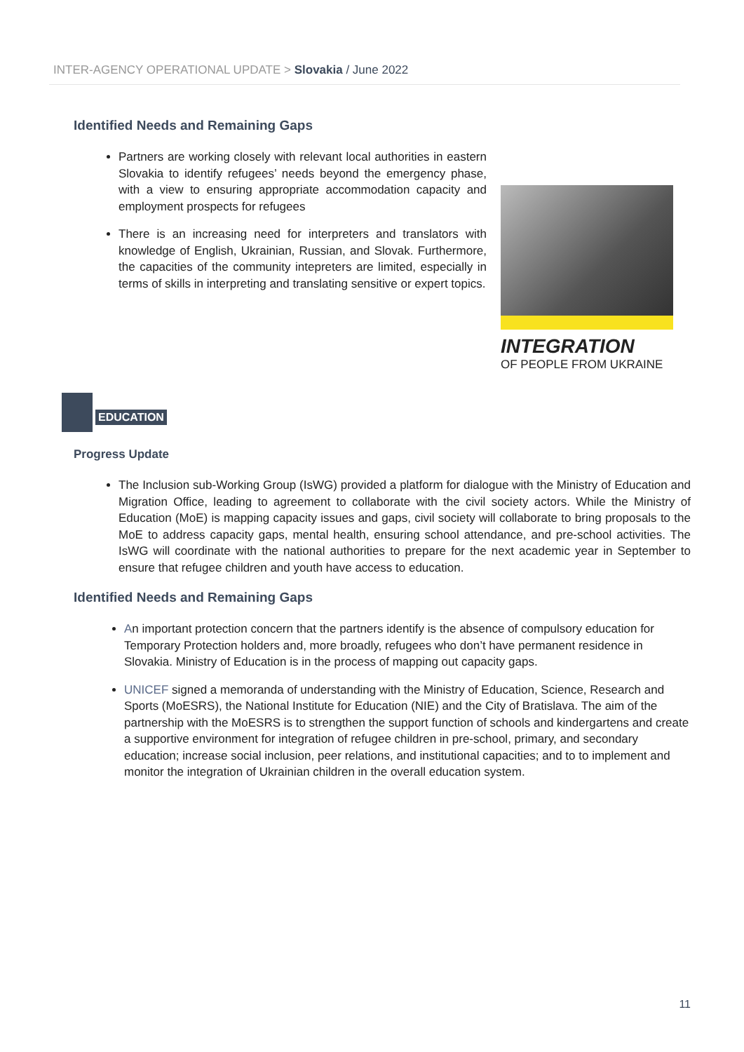INTER-AGENCY OPERATIONAL UPDATE > Slovakia / June 2022
Identified Needs and Remaining Gaps
Partners are working closely with relevant local authorities in eastern Slovakia to identify refugees’ needs beyond the emergency phase, with a view to ensuring appropriate accommodation capacity and employment prospects for refugees
There is an increasing need for interpreters and translators with knowledge of English, Ukrainian, Russian, and Slovak. Furthermore, the capacities of the community intepreters are limited, especially in terms of skills in interpreting and translating sensitive or expert topics.
INTEGRATION
OF PEOPLE FROM UKRAINE
EDUCATION
Progress Update
The Inclusion sub-Working Group (IsWG) provided a platform for dialogue with the Ministry of Education and Migration Office, leading to agreement to collaborate with the civil society actors. While the Ministry of Education (MoE) is mapping capacity issues and gaps, civil society will collaborate to bring proposals to the MoE to address capacity gaps, mental health, ensuring school attendance, and pre-school activities. The IsWG will coordinate with the national authorities to prepare for the next academic year in September to ensure that refugee children and youth have access to education.
Identified Needs and Remaining Gaps
An important protection concern that the partners identify is the absence of compulsory education for Temporary Protection holders and, more broadly, refugees who don’t have permanent residence in Slovakia. Ministry of Education is in the process of mapping out capacity gaps.
UNICEF signed a memoranda of understanding with the Ministry of Education, Science, Research and Sports (MoESRS), the National Institute for Education (NIE) and the City of Bratislava. The aim of the partnership with the MoESRS is to strengthen the support function of schools and kindergartens and create a supportive environment for integration of refugee children in pre-school, primary, and secondary education; increase social inclusion, peer relations, and institutional capacities; and to to implement and monitor the integration of Ukrainian children in the overall education system.
11